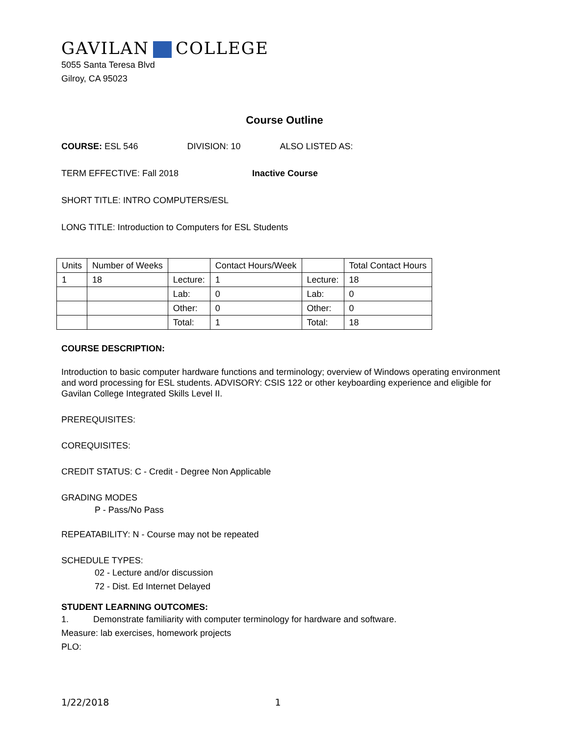GAVILAN COLLEGE
5055 Santa Teresa Blvd
Gilroy, CA 95023
Course Outline
COURSE: ESL 546 DIVISION: 10 ALSO LISTED AS:
TERM EFFECTIVE: Fall 2018 Inactive Course
SHORT TITLE: INTRO COMPUTERS/ESL
LONG TITLE: Introduction to Computers for ESL Students
| Units | Number of Weeks | | Contact Hours/Week | | Total Contact Hours |
| --- | --- | --- | --- | --- | --- |
| 1 | 18 | Lecture: | 1 | Lecture: | 18 |
| | | Lab: | 0 | Lab: | 0 |
| | | Other: | 0 | Other: | 0 |
| | | Total: | 1 | Total: | 18 |
COURSE DESCRIPTION:
Introduction to basic computer hardware functions and terminology; overview of Windows operating environment and word processing for ESL students. ADVISORY: CSIS 122 or other keyboarding experience and eligible for Gavilan College Integrated Skills Level II.
PREREQUISITES:
COREQUISITES:
CREDIT STATUS: C - Credit - Degree Non Applicable
GRADING MODES
P - Pass/No Pass
REPEATABILITY: N - Course may not be repeated
SCHEDULE TYPES:
02 - Lecture and/or discussion
72 - Dist. Ed Internet Delayed
STUDENT LEARNING OUTCOMES:
1. Demonstrate familiarity with computer terminology for hardware and software.
Measure: lab exercises, homework projects
PLO:
1/22/2018 1